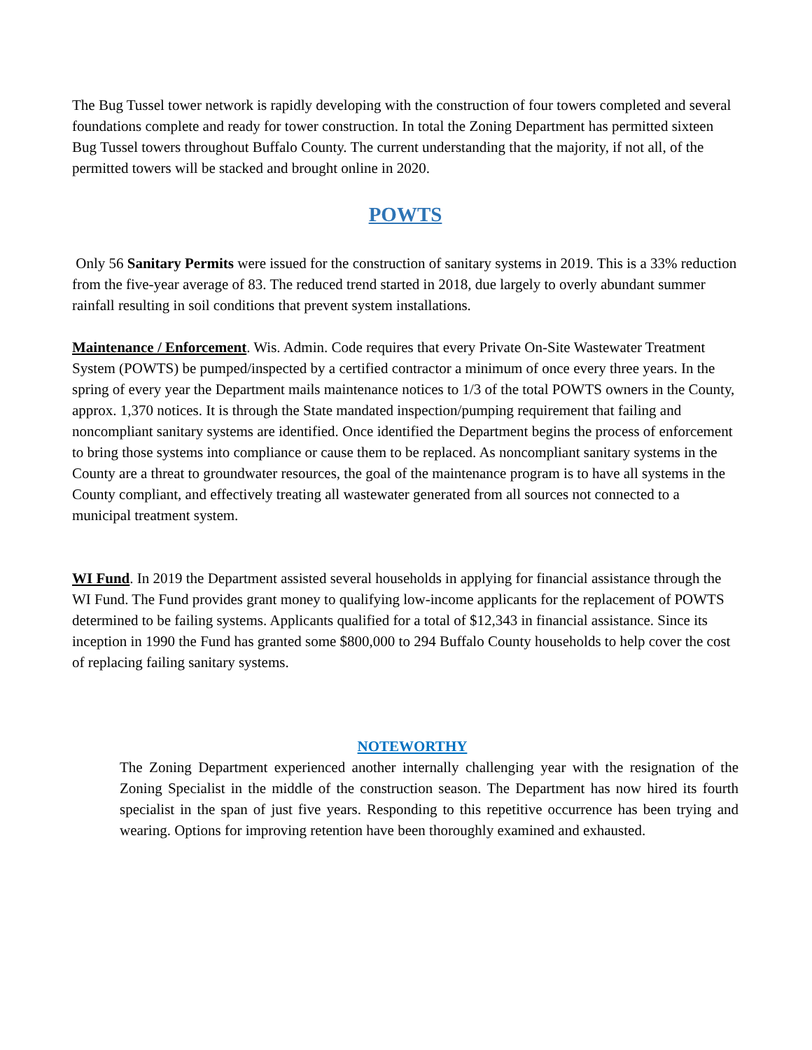The Bug Tussel tower network is rapidly developing with the construction of four towers completed and several foundations complete and ready for tower construction. In total the Zoning Department has permitted sixteen Bug Tussel towers throughout Buffalo County. The current understanding that the majority, if not all, of the permitted towers will be stacked and brought online in 2020.
POWTS
Only 56 Sanitary Permits were issued for the construction of sanitary systems in 2019. This is a 33% reduction from the five-year average of 83. The reduced trend started in 2018, due largely to overly abundant summer rainfall resulting in soil conditions that prevent system installations.
Maintenance / Enforcement. Wis. Admin. Code requires that every Private On-Site Wastewater Treatment System (POWTS) be pumped/inspected by a certified contractor a minimum of once every three years. In the spring of every year the Department mails maintenance notices to 1/3 of the total POWTS owners in the County, approx. 1,370 notices. It is through the State mandated inspection/pumping requirement that failing and noncompliant sanitary systems are identified. Once identified the Department begins the process of enforcement to bring those systems into compliance or cause them to be replaced. As noncompliant sanitary systems in the County are a threat to groundwater resources, the goal of the maintenance program is to have all systems in the County compliant, and effectively treating all wastewater generated from all sources not connected to a municipal treatment system.
WI Fund. In 2019 the Department assisted several households in applying for financial assistance through the WI Fund. The Fund provides grant money to qualifying low-income applicants for the replacement of POWTS determined to be failing systems. Applicants qualified for a total of $12,343 in financial assistance. Since its inception in 1990 the Fund has granted some $800,000 to 294 Buffalo County households to help cover the cost of replacing failing sanitary systems.
NOTEWORTHY
The Zoning Department experienced another internally challenging year with the resignation of the Zoning Specialist in the middle of the construction season. The Department has now hired its fourth specialist in the span of just five years. Responding to this repetitive occurrence has been trying and wearing. Options for improving retention have been thoroughly examined and exhausted.